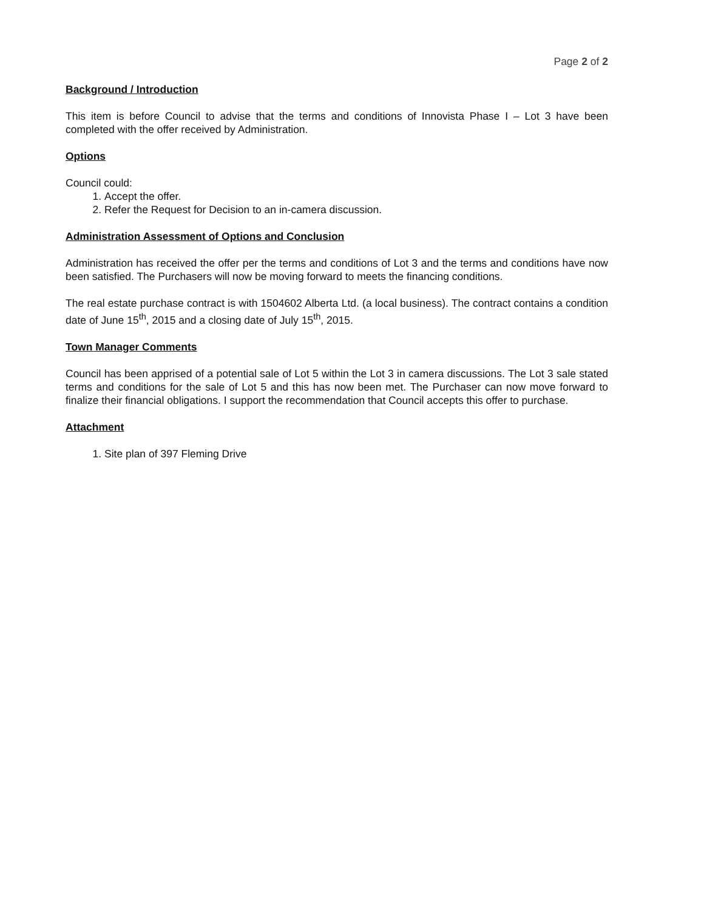Page 2 of 2
Background / Introduction
This item is before Council to advise that the terms and conditions of Innovista Phase I – Lot 3 have been completed with the offer received by Administration.
Options
Council could:
1. Accept the offer.
2. Refer the Request for Decision to an in-camera discussion.
Administration Assessment of Options and Conclusion
Administration has received the offer per the terms and conditions of Lot 3 and the terms and conditions have now been satisfied. The Purchasers will now be moving forward to meets the financing conditions.
The real estate purchase contract is with 1504602 Alberta Ltd. (a local business). The contract contains a condition date of June 15<sup>th</sup>, 2015 and a closing date of July 15<sup>th</sup>, 2015.
Town Manager Comments
Council has been apprised of a potential sale of Lot 5 within the Lot 3 in camera discussions. The Lot 3 sale stated terms and conditions for the sale of Lot 5 and this has now been met. The Purchaser can now move forward to finalize their financial obligations. I support the recommendation that Council accepts this offer to purchase.
Attachment
1. Site plan of 397 Fleming Drive